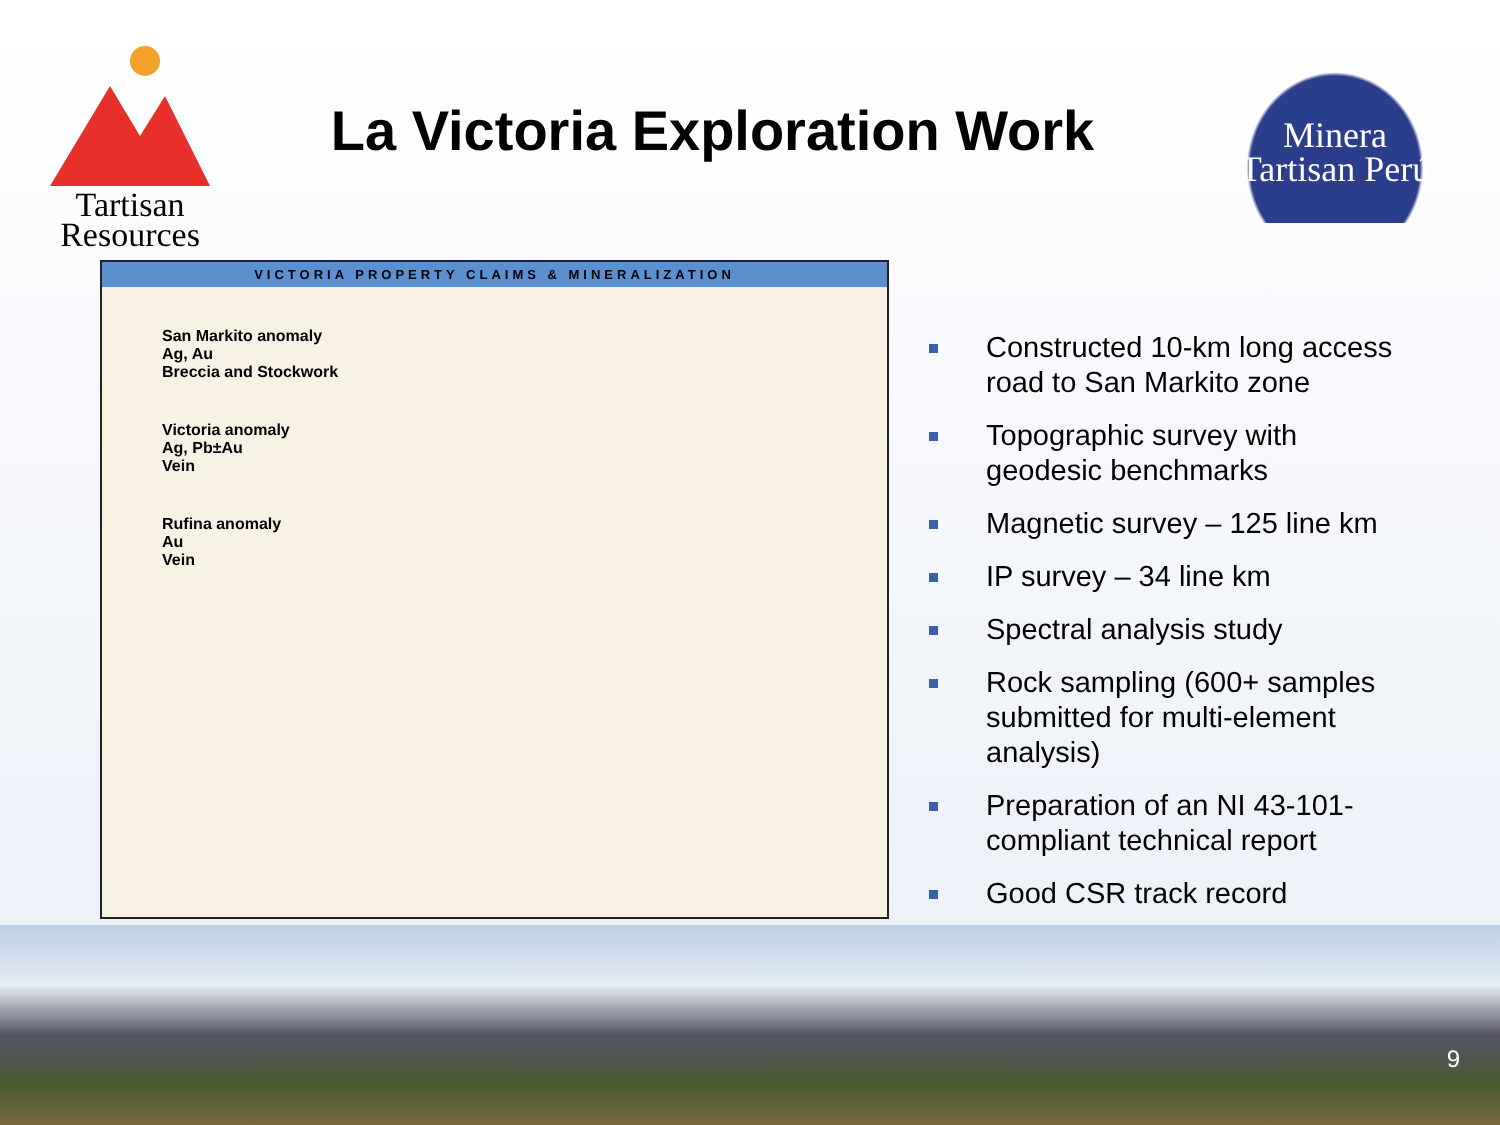Tartisan
Resources
La Victoria Exploration Work
Minera
Tartisan Perú
VICTORIA PROPERTY CLAIMS & MINERALIZATION
San Markito anomaly
Ag, Au
Breccia and Stockwork
Victoria anomaly
Ag, Pb±Au
Vein
Rufina anomaly
Au
Vein
Constructed 10-km long access road to San Markito zone
Topographic survey with geodesic benchmarks
Magnetic survey – 125 line km
IP survey – 34 line km
Spectral analysis study
Rock sampling (600+ samples submitted for multi-element analysis)
Preparation of an NI 43-101-compliant technical report
Good CSR track record
9